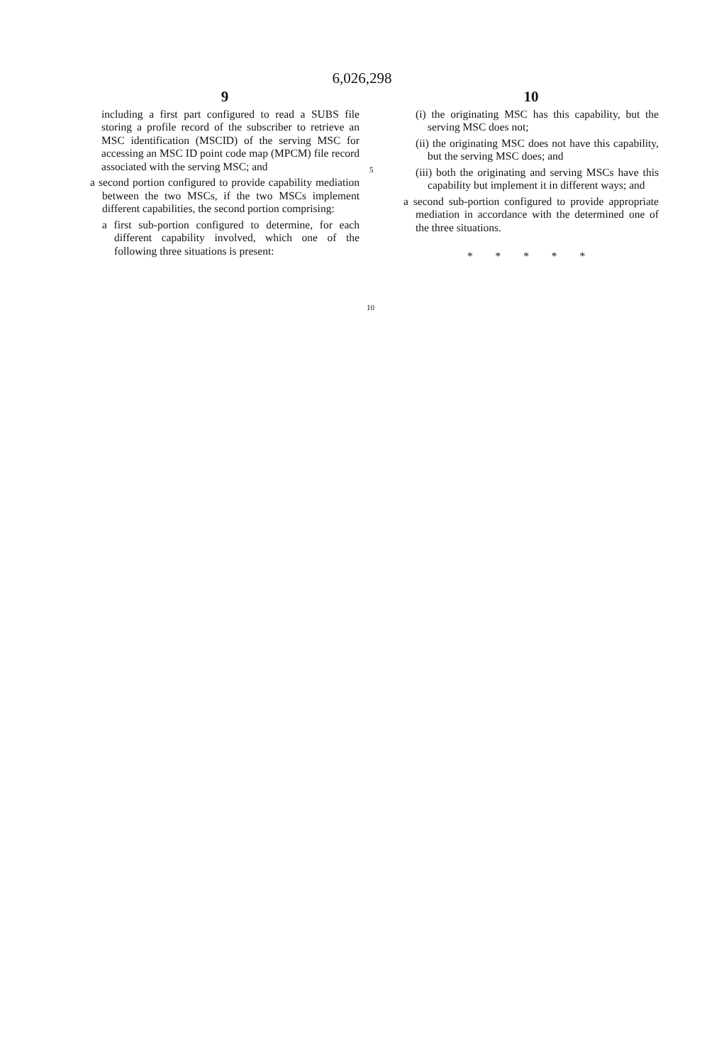6,026,298
9
including a first part configured to read a SUBS file storing a profile record of the subscriber to retrieve an MSC identification (MSCID) of the serving MSC for accessing an MSC ID point code map (MPCM) file record associated with the serving MSC; and
a second portion configured to provide capability mediation between the two MSCs, if the two MSCs implement different capabilities, the second portion comprising:
a first sub-portion configured to determine, for each different capability involved, which one of the following three situations is present:
5
10
10
(i) the originating MSC has this capability, but the serving MSC does not;
(ii) the originating MSC does not have this capability, but the serving MSC does; and
(iii) both the originating and serving MSCs have this capability but implement it in different ways; and
a second sub-portion configured to provide appropriate mediation in accordance with the determined one of the three situations.
* * * * *